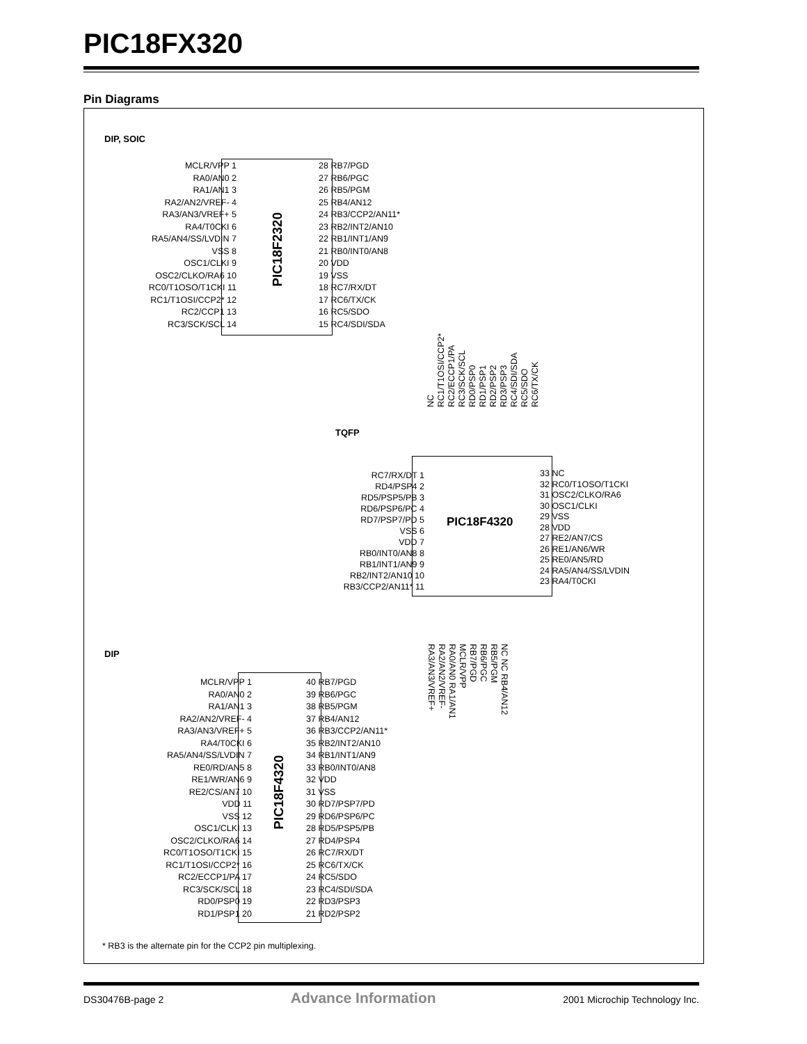PIC18FX320
Pin Diagrams
DIP, SOIC
PIC18F2320
MCLR/VPP 1
RA0/AN0 2
RA1/AN1 3
RA2/AN2/VREF- 4
RA3/AN3/VREF+ 5
RA4/T0CKI 6
RA5/AN4/SS/LVDIN 7
VSS 8
OSC1/CLKI 9
OSC2/CLKO/RA6 10
RC0/T1OSO/T1CKI 11
RC1/T1OSI/CCP2* 12
RC2/CCP1 13
RC3/SCK/SCL 14
28 RB7/PGD
27 RB6/PGC
26 RB5/PGM
25 RB4/AN12
24 RB3/CCP2/AN11*
23 RB2/INT2/AN10
22 RB1/INT1/AN9
21 RB0/INT0/AN8
20 VDD
19 VSS
18 RC7/RX/DT
17 RC6/TX/CK
16 RC5/SDO
15 RC4/SDI/SDA
TQFP
NC RC1/T1OSI/CCP2* RC2/ECCP1/PA RC3/SCK/SCL RD0/PSP0 RD1/PSP1 RD2/PSP2 RD3/PSP3 RC4/SDI/SDA RC5/SDO RC6/TX/CK
PIC18F4320
RC7/RX/DT 1
RD4/PSP4 2
RD5/PSP5/PB 3
RD6/PSP6/PC 4
RD7/PSP7/PD 5
VSS 6
VDD 7
RB0/INT0/AN8 8
RB1/INT1/AN9 9
RB2/INT2/AN10 10
RB3/CCP2/AN11* 11
33 NC
32 RC0/T1OSO/T1CKI
31 OSC2/CLKO/RA6
30 OSC1/CLKI
29 VSS
28 VDD
27 RE2/AN7/CS
26 RE1/AN6/WR
25 RE0/AN5/RD
24 RA5/AN4/SS/LVDIN
23 RA4/T0CKI
NC NC RB4/AN12 RB5/PGM RB6/PGC RB7/PGD MCLR/VPP RA0/AN0 RA1/AN1 RA2/AN2/VREF- RA3/AN3/VREF+
DIP
PIC18F4320
MCLR/VPP 1
RA0/AN0 2
RA1/AN1 3
RA2/AN2/VREF- 4
RA3/AN3/VREF+ 5
RA4/T0CKI 6
RA5/AN4/SS/LVDIN 7
RE0/RD/AN5 8
RE1/WR/AN6 9
RE2/CS/AN7 10
VDD 11
VSS 12
OSC1/CLKI 13
OSC2/CLKO/RA6 14
RC0/T1OSO/T1CKI 15
RC1/T1OSI/CCP2* 16
RC2/ECCP1/PA 17
RC3/SCK/SCL 18
RD0/PSP0 19
RD1/PSP1 20
40 RB7/PGD
39 RB6/PGC
38 RB5/PGM
37 RB4/AN12
36 RB3/CCP2/AN11*
35 RB2/INT2/AN10
34 RB1/INT1/AN9
33 RB0/INT0/AN8
32 VDD
31 VSS
30 RD7/PSP7/PD
29 RD6/PSP6/PC
28 RD5/PSP5/PB
27 RD4/PSP4
26 RC7/RX/DT
25 RC6/TX/CK
24 RC5/SDO
23 RC4/SDI/SDA
22 RD3/PSP3
21 RD2/PSP2
* RB3 is the alternate pin for the CCP2 pin multiplexing.
DS30476B-page 2 Advance Information 2001 Microchip Technology Inc.